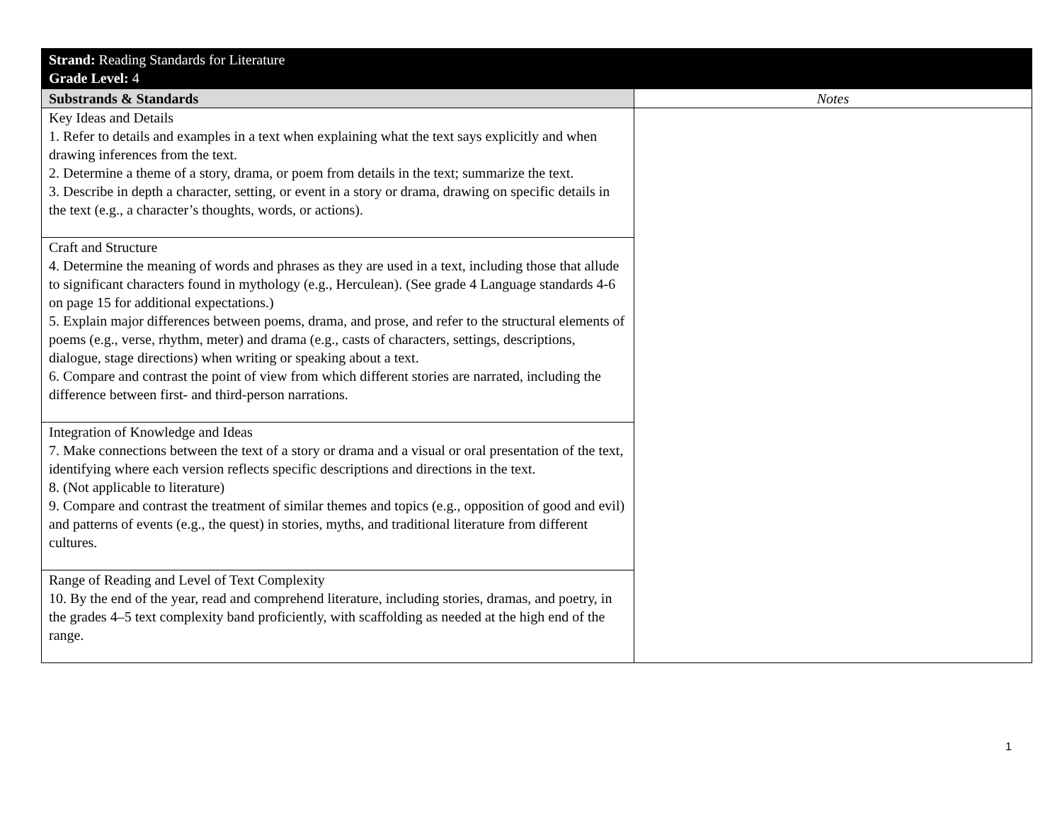| Strand: Reading Standards for Literature Grade Level: 4 | |
| Substrands & Standards | Notes |
| Key Ideas and Details 1. Refer to details and examples in a text when explaining what the text says explicitly and when drawing inferences from the text. 2. Determine a theme of a story, drama, or poem from details in the text; summarize the text. 3. Describe in depth a character, setting, or event in a story or drama, drawing on specific details in the text (e.g., a character’s thoughts, words, or actions). | |
| Craft and Structure 4. Determine the meaning of words and phrases as they are used in a text, including those that allude to significant characters found in mythology (e.g., Herculean). (See grade 4 Language standards 4-6 on page 15 for additional expectations.) 5. Explain major differences between poems, drama, and prose, and refer to the structural elements of poems (e.g., verse, rhythm, meter) and drama (e.g., casts of characters, settings, descriptions, dialogue, stage directions) when writing or speaking about a text. 6. Compare and contrast the point of view from which different stories are narrated, including the difference between first- and third-person narrations. | |
| Integration of Knowledge and Ideas 7. Make connections between the text of a story or drama and a visual or oral presentation of the text, identifying where each version reflects specific descriptions and directions in the text. 8. (Not applicable to literature) 9. Compare and contrast the treatment of similar themes and topics (e.g., opposition of good and evil) and patterns of events (e.g., the quest) in stories, myths, and traditional literature from different cultures. | |
| Range of Reading and Level of Text Complexity 10. By the end of the year, read and comprehend literature, including stories, dramas, and poetry, in the grades 4–5 text complexity band proficiently, with scaffolding as needed at the high end of the range. | |
1